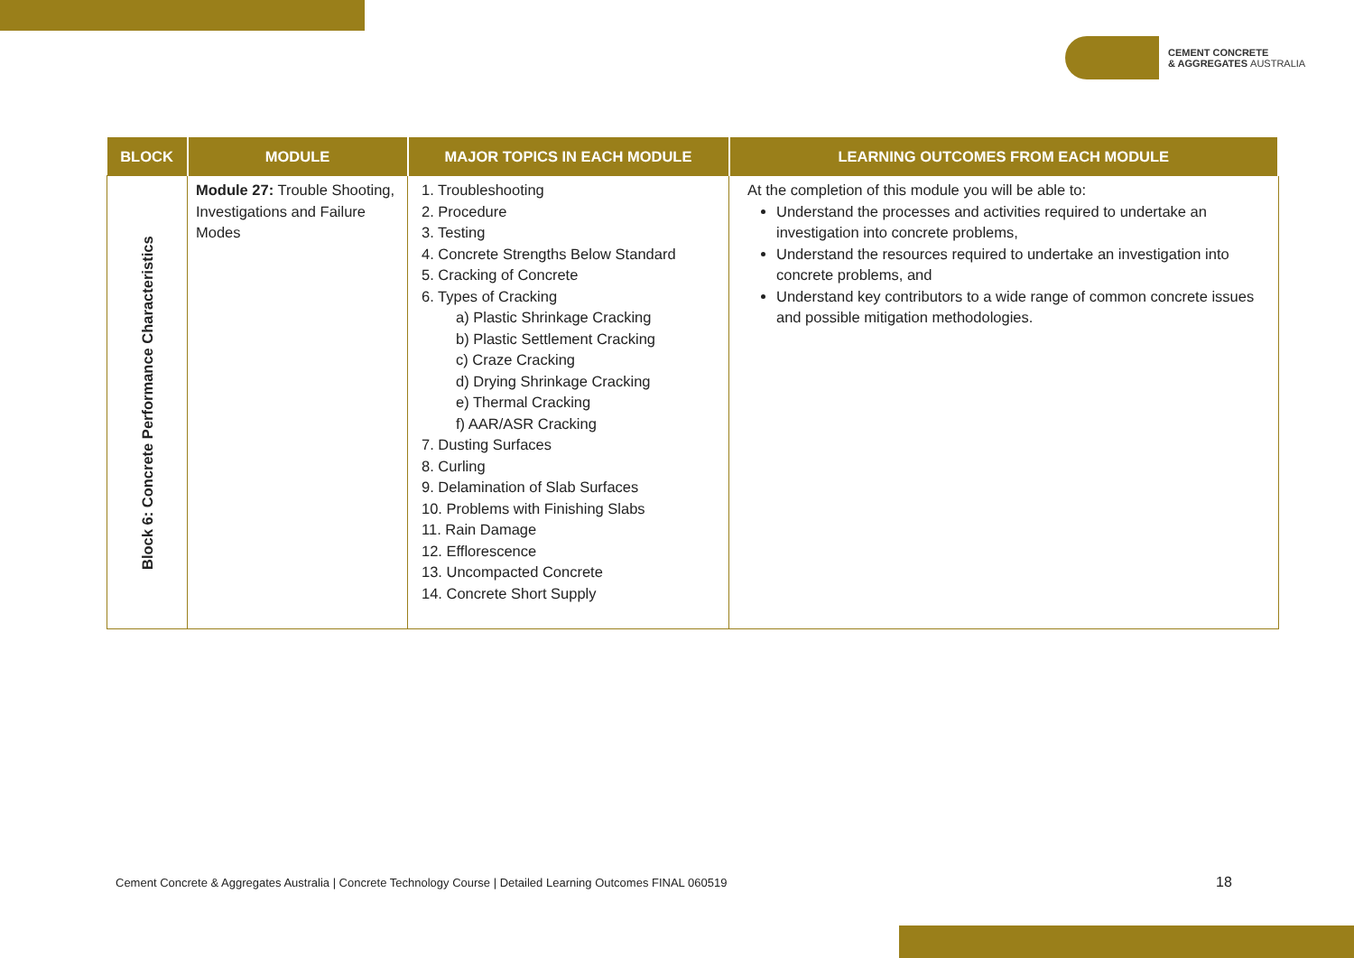CEMENT CONCRETE
& AGGREGATES AUSTRALIA
| BLOCK | MODULE | MAJOR TOPICS IN EACH MODULE | LEARNING OUTCOMES FROM EACH MODULE |
| --- | --- | --- | --- |
| Block 6: Concrete Performance Characteristics | Module 27: Trouble Shooting, Investigations and Failure Modes | 1. Troubleshooting 2. Procedure 3. Testing 4. Concrete Strengths Below Standard 5. Cracking of Concrete 6. Types of Cracking a) Plastic Shrinkage Cracking b) Plastic Settlement Cracking c) Craze Cracking d) Drying Shrinkage Cracking e) Thermal Cracking f) AAR/ASR Cracking 7. Dusting Surfaces 8. Curling 9. Delamination of Slab Surfaces 10. Problems with Finishing Slabs 11. Rain Damage 12. Efflorescence 13. Uncompacted Concrete 14. Concrete Short Supply | At the completion of this module you will be able to: Understand the processes and activities required to undertake an investigation into concrete problems, Understand the resources required to undertake an investigation into concrete problems, and Understand key contributors to a wide range of common concrete issues and possible mitigation methodologies. |
Cement Concrete & Aggregates Australia | Concrete Technology Course | Detailed Learning Outcomes FINAL 060519
18